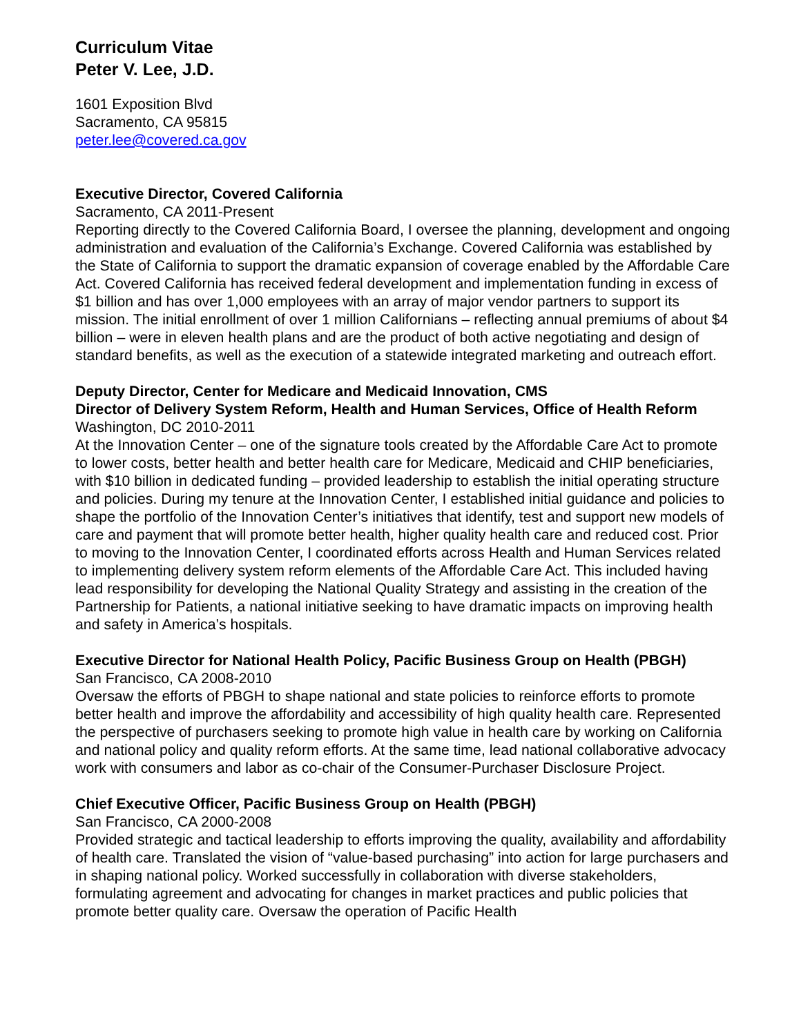Curriculum Vitae
Peter V. Lee, J.D.
1601 Exposition Blvd
Sacramento, CA 95815
peter.lee@covered.ca.gov
Executive Director, Covered California
Sacramento, CA 2011-Present
Reporting directly to the Covered California Board, I oversee the planning, development and ongoing administration and evaluation of the California’s Exchange. Covered California was established by the State of California to support the dramatic expansion of coverage enabled by the Affordable Care Act. Covered California has received federal development and implementation funding in excess of $1 billion and has over 1,000 employees with an array of major vendor partners to support its mission. The initial enrollment of over 1 million Californians – reflecting annual premiums of about $4 billion – were in eleven health plans and are the product of both active negotiating and design of standard benefits, as well as the execution of a statewide integrated marketing and outreach effort.
Deputy Director, Center for Medicare and Medicaid Innovation, CMS
Director of Delivery System Reform, Health and Human Services, Office of Health Reform
Washington, DC 2010-2011
At the Innovation Center – one of the signature tools created by the Affordable Care Act to promote to lower costs, better health and better health care for Medicare, Medicaid and CHIP beneficiaries, with $10 billion in dedicated funding – provided leadership to establish the initial operating structure and policies. During my tenure at the Innovation Center, I established initial guidance and policies to shape the portfolio of the Innovation Center’s initiatives that identify, test and support new models of care and payment that will promote better health, higher quality health care and reduced cost. Prior to moving to the Innovation Center, I coordinated efforts across Health and Human Services related to implementing delivery system reform elements of the Affordable Care Act. This included having lead responsibility for developing the National Quality Strategy and assisting in the creation of the Partnership for Patients, a national initiative seeking to have dramatic impacts on improving health and safety in America’s hospitals.
Executive Director for National Health Policy, Pacific Business Group on Health (PBGH)
San Francisco, CA 2008-2010
Oversaw the efforts of PBGH to shape national and state policies to reinforce efforts to promote better health and improve the affordability and accessibility of high quality health care. Represented the perspective of purchasers seeking to promote high value in health care by working on California and national policy and quality reform efforts. At the same time, lead national collaborative advocacy work with consumers and labor as co-chair of the Consumer-Purchaser Disclosure Project.
Chief Executive Officer, Pacific Business Group on Health (PBGH)
San Francisco, CA 2000-2008
Provided strategic and tactical leadership to efforts improving the quality, availability and affordability of health care. Translated the vision of “value-based purchasing” into action for large purchasers and in shaping national policy. Worked successfully in collaboration with diverse stakeholders, formulating agreement and advocating for changes in market practices and public policies that promote better quality care. Oversaw the operation of Pacific Health